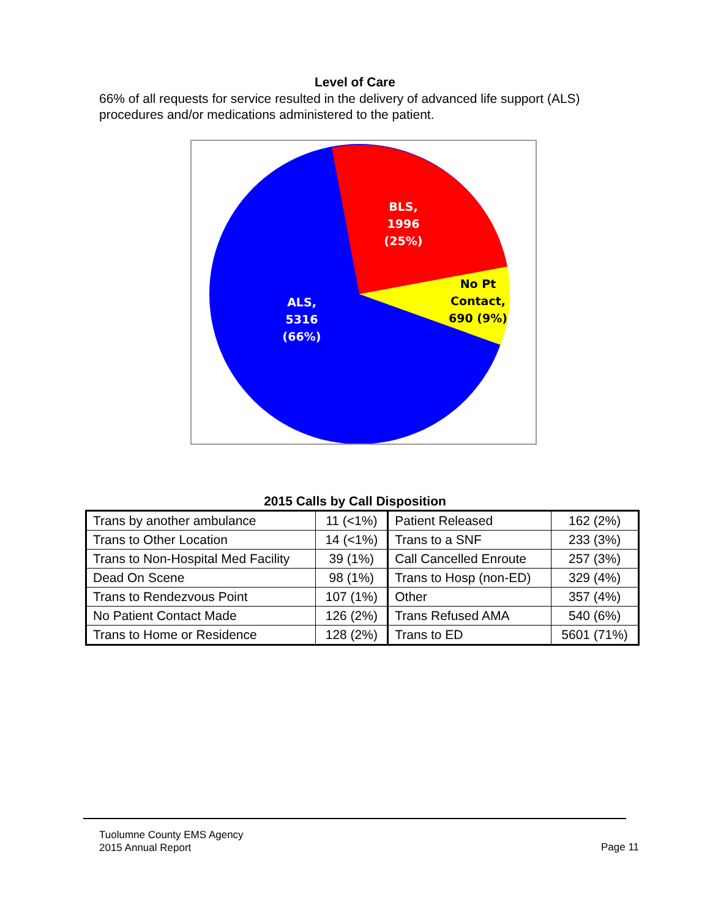Level of Care
66% of all requests for service resulted in the delivery of advanced life support (ALS) procedures and/or medications administered to the patient.
BLS, 1996 (25%)
No Pt Contact, 690 (9%)
ALS, 5316 (66%)
2015 Calls by Call Disposition
| Trans by another ambulance | 11 (<1%) | Patient Released | 162 (2%) |
| Trans to Other Location | 14 (<1%) | Trans to a SNF | 233 (3%) |
| Trans to Non-Hospital Med Facility | 39 (1%) | Call Cancelled Enroute | 257 (3%) |
| Dead On Scene | 98 (1%) | Trans to Hosp (non-ED) | 329 (4%) |
| Trans to Rendezvous Point | 107 (1%) | Other | 357 (4%) |
| No Patient Contact Made | 126 (2%) | Trans Refused AMA | 540 (6%) |
| Trans to Home or Residence | 128 (2%) | Trans to ED | 5601 (71%) |
Tuolumne County EMS Agency
2015 Annual Report
Page 11